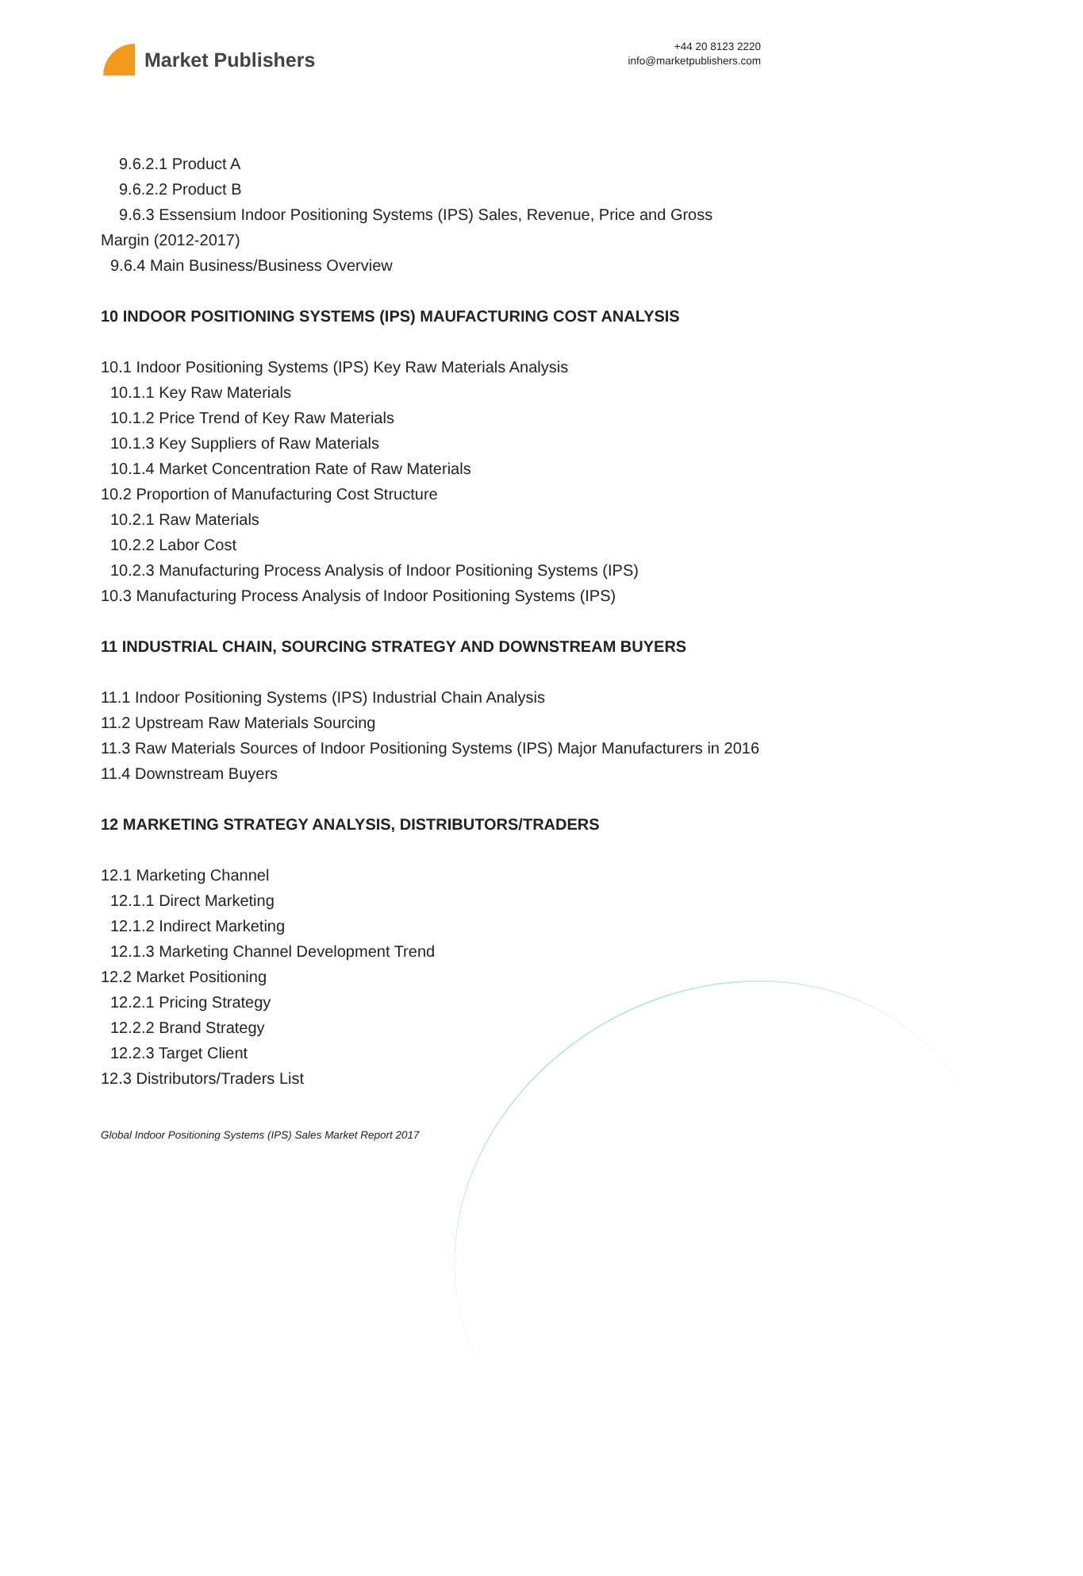Market Publishers
+44 20 8123 2220
info@marketpublishers.com
9.6.2.1 Product A
9.6.2.2 Product B
9.6.3 Essensium Indoor Positioning Systems (IPS) Sales, Revenue, Price and Gross Margin (2012-2017)
9.6.4 Main Business/Business Overview
10 INDOOR POSITIONING SYSTEMS (IPS) MAUFACTURING COST ANALYSIS
10.1 Indoor Positioning Systems (IPS) Key Raw Materials Analysis
10.1.1 Key Raw Materials
10.1.2 Price Trend of Key Raw Materials
10.1.3 Key Suppliers of Raw Materials
10.1.4 Market Concentration Rate of Raw Materials
10.2 Proportion of Manufacturing Cost Structure
10.2.1 Raw Materials
10.2.2 Labor Cost
10.2.3 Manufacturing Process Analysis of Indoor Positioning Systems (IPS)
10.3 Manufacturing Process Analysis of Indoor Positioning Systems (IPS)
11 INDUSTRIAL CHAIN, SOURCING STRATEGY AND DOWNSTREAM BUYERS
11.1 Indoor Positioning Systems (IPS) Industrial Chain Analysis
11.2 Upstream Raw Materials Sourcing
11.3 Raw Materials Sources of Indoor Positioning Systems (IPS) Major Manufacturers in 2016
11.4 Downstream Buyers
12 MARKETING STRATEGY ANALYSIS, DISTRIBUTORS/TRADERS
12.1 Marketing Channel
12.1.1 Direct Marketing
12.1.2 Indirect Marketing
12.1.3 Marketing Channel Development Trend
12.2 Market Positioning
12.2.1 Pricing Strategy
12.2.2 Brand Strategy
12.2.3 Target Client
12.3 Distributors/Traders List
Global Indoor Positioning Systems (IPS) Sales Market Report 2017